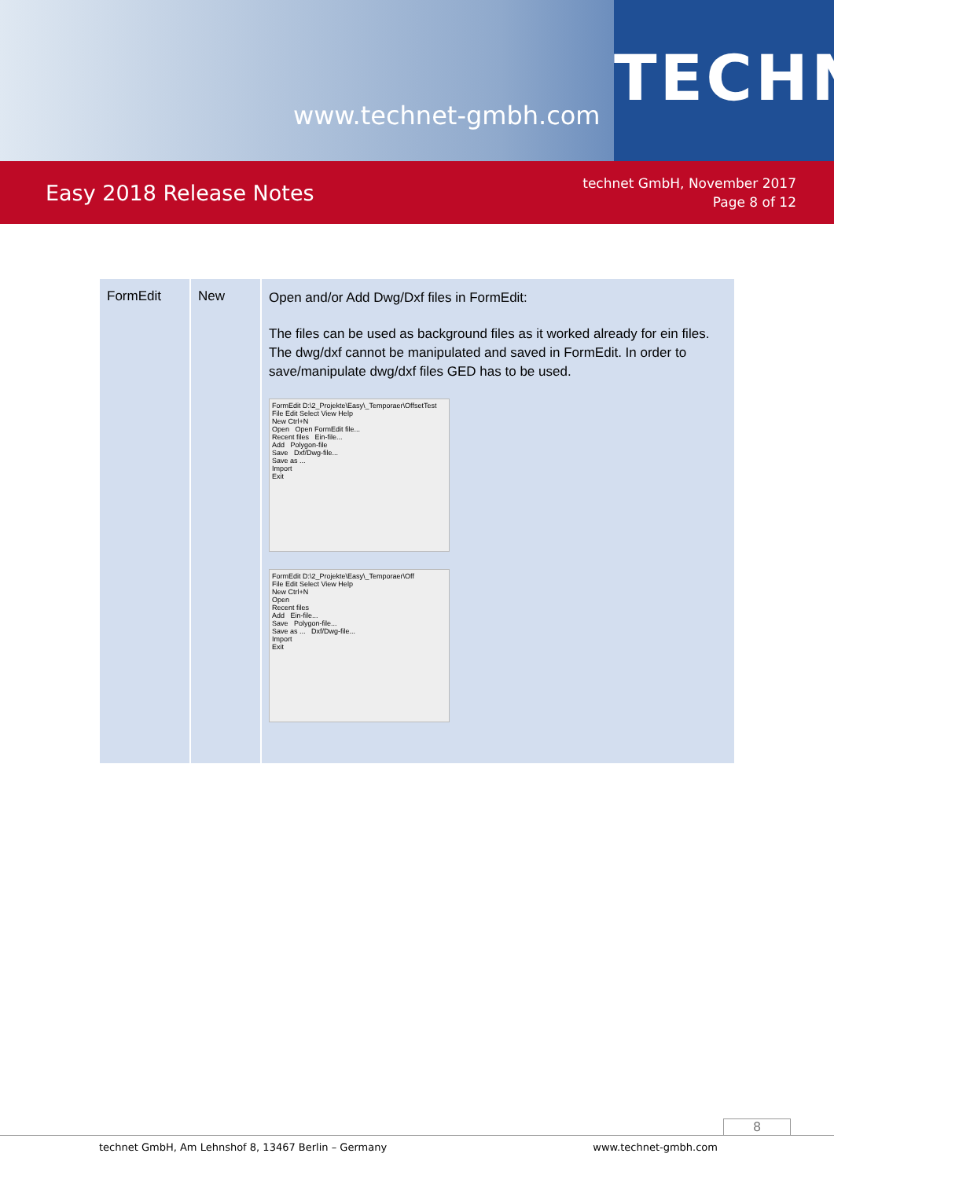www.technet-gmbh.com
TECHNET
Easy 2018 Release Notes
technet GmbH, November 2017
Page 8 of 12
| FormEdit | New | Open and/or Add Dwg/Dxf files in FormEdit: The files can be used as background files as it worked already for ein files. The dwg/dxf cannot be manipulated and saved in FormEdit. In order to save/manipulate dwg/dxf files GED has to be used. FormEdit D:\2_Projekte\Easy\_Temporaer\OffsetTest File Edit Select View Help New Ctrl+N Open Open FormEdit file... Recent files Ein-file... Add Polygon-file Save Dxf/Dwg-file... Save as ... Import Exit FormEdit D:\2_Projekte\Easy\_Temporaer\Off File Edit Select View Help New Ctrl+N Open Recent files Add Ein-file... Save Polygon-file... Save as ... Dxf/Dwg-file... Import Exit |
8
technet GmbH, Am Lehnshof 8, 13467 Berlin – Germany www.technet-gmbh.com